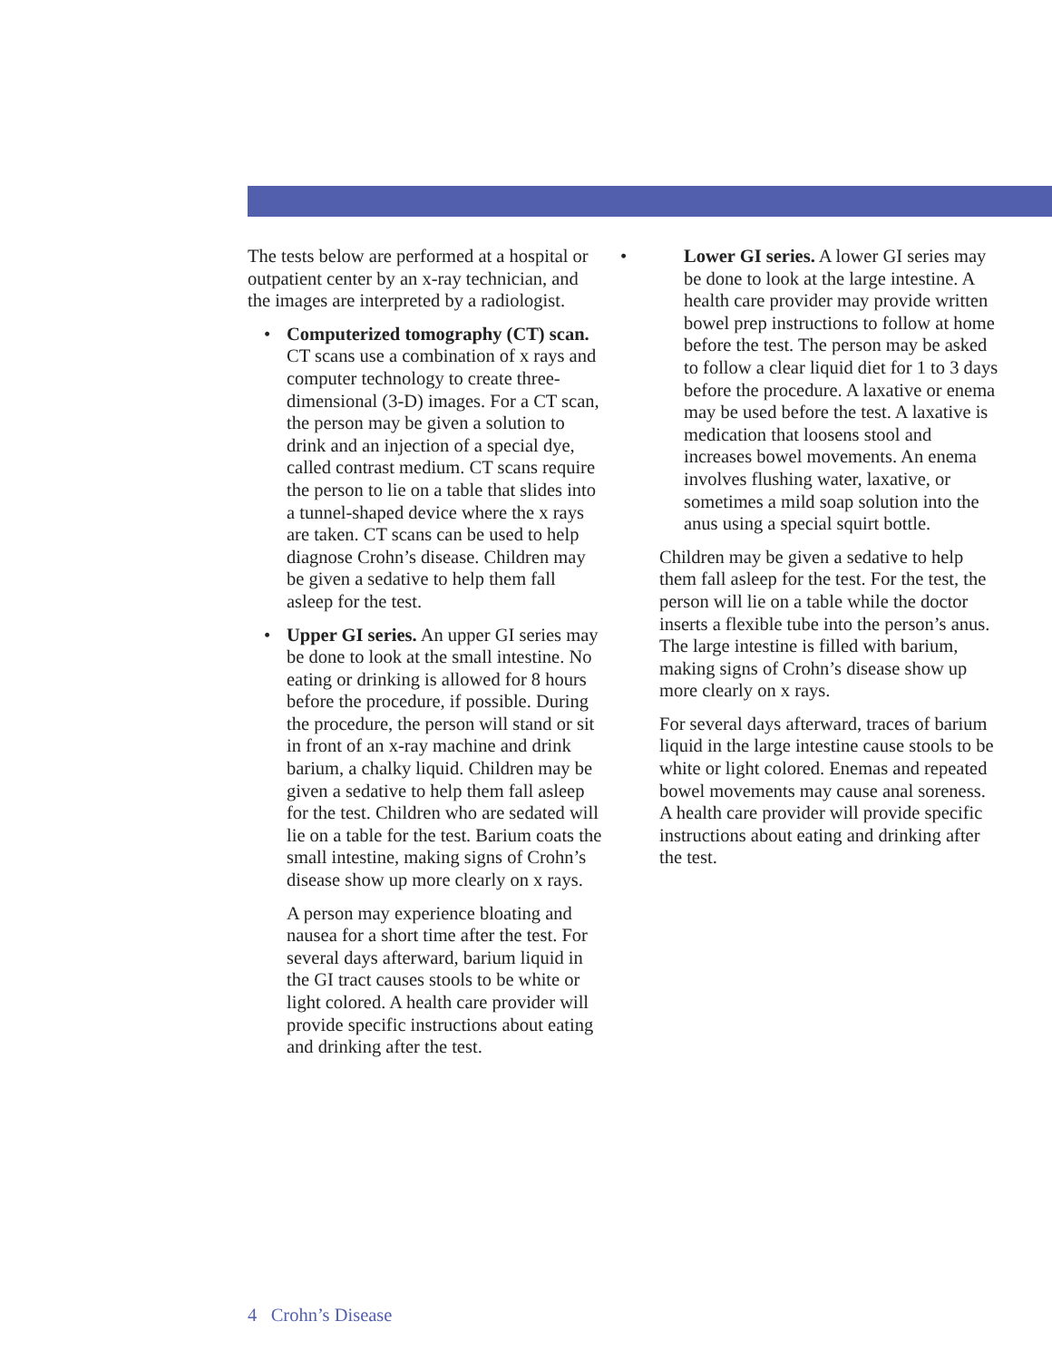The tests below are performed at a hospital or outpatient center by an x-ray technician, and the images are interpreted by a radiologist.
• Computerized tomography (CT) scan. CT scans use a combination of x rays and computer technology to create three-dimensional (3-D) images. For a CT scan, the person may be given a solution to drink and an injection of a special dye, called contrast medium. CT scans require the person to lie on a table that slides into a tunnel-shaped device where the x rays are taken. CT scans can be used to help diagnose Crohn’s disease. Children may be given a sedative to help them fall asleep for the test.
• Upper GI series. An upper GI series may be done to look at the small intestine. No eating or drinking is allowed for 8 hours before the procedure, if possible. During the procedure, the person will stand or sit in front of an x-ray machine and drink barium, a chalky liquid. Children may be given a sedative to help them fall asleep for the test. Children who are sedated will lie on a table for the test. Barium coats the small intestine, making signs of Crohn’s disease show up more clearly on x rays.
A person may experience bloating and nausea for a short time after the test. For several days afterward, barium liquid in the GI tract causes stools to be white or light colored. A health care provider will provide specific instructions about eating and drinking after the test.
• Lower GI series. A lower GI series may be done to look at the large intestine. A health care provider may provide written bowel prep instructions to follow at home before the test. The person may be asked to follow a clear liquid diet for 1 to 3 days before the procedure. A laxative or enema may be used before the test. A laxative is medication that loosens stool and increases bowel movements. An enema involves flushing water, laxative, or sometimes a mild soap solution into the anus using a special squirt bottle.
Children may be given a sedative to help them fall asleep for the test. For the test, the person will lie on a table while the doctor inserts a flexible tube into the person’s anus. The large intestine is filled with barium, making signs of Crohn’s disease show up more clearly on x rays.
For several days afterward, traces of barium liquid in the large intestine cause stools to be white or light colored. Enemas and repeated bowel movements may cause anal soreness. A health care provider will provide specific instructions about eating and drinking after the test.
4 Crohn’s Disease